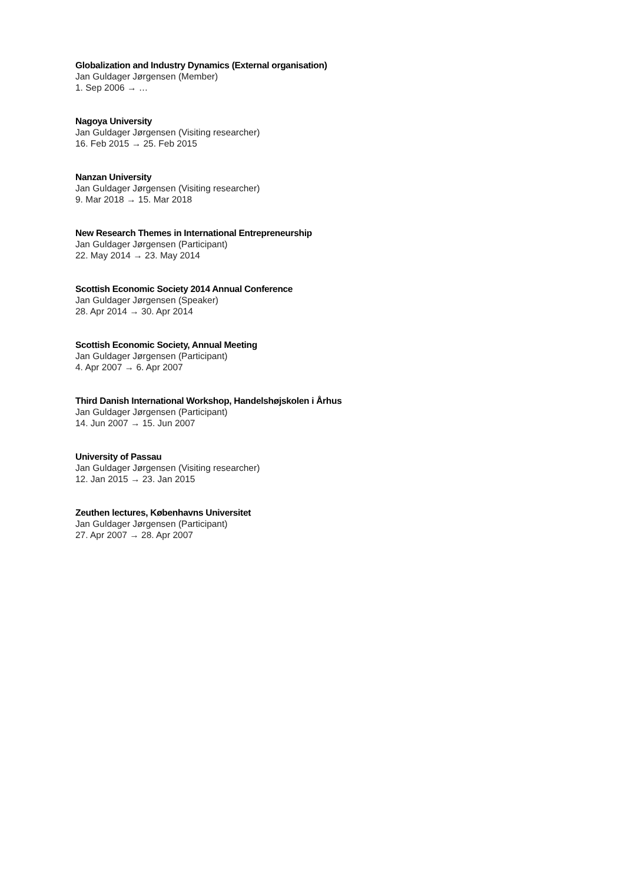Globalization and Industry Dynamics (External organisation)
Jan Guldager Jørgensen (Member)
1. Sep 2006 → …
Nagoya University
Jan Guldager Jørgensen (Visiting researcher)
16. Feb 2015 → 25. Feb 2015
Nanzan University
Jan Guldager Jørgensen (Visiting researcher)
9. Mar 2018 → 15. Mar 2018
New Research Themes in International Entrepreneurship
Jan Guldager Jørgensen (Participant)
22. May 2014 → 23. May 2014
Scottish Economic Society 2014 Annual Conference
Jan Guldager Jørgensen (Speaker)
28. Apr 2014 → 30. Apr 2014
Scottish Economic Society, Annual Meeting
Jan Guldager Jørgensen (Participant)
4. Apr 2007 → 6. Apr 2007
Third Danish International Workshop, Handelshøjskolen i Århus
Jan Guldager Jørgensen (Participant)
14. Jun 2007 → 15. Jun 2007
University of Passau
Jan Guldager Jørgensen (Visiting researcher)
12. Jan 2015 → 23. Jan 2015
Zeuthen lectures, Københavns Universitet
Jan Guldager Jørgensen (Participant)
27. Apr 2007 → 28. Apr 2007